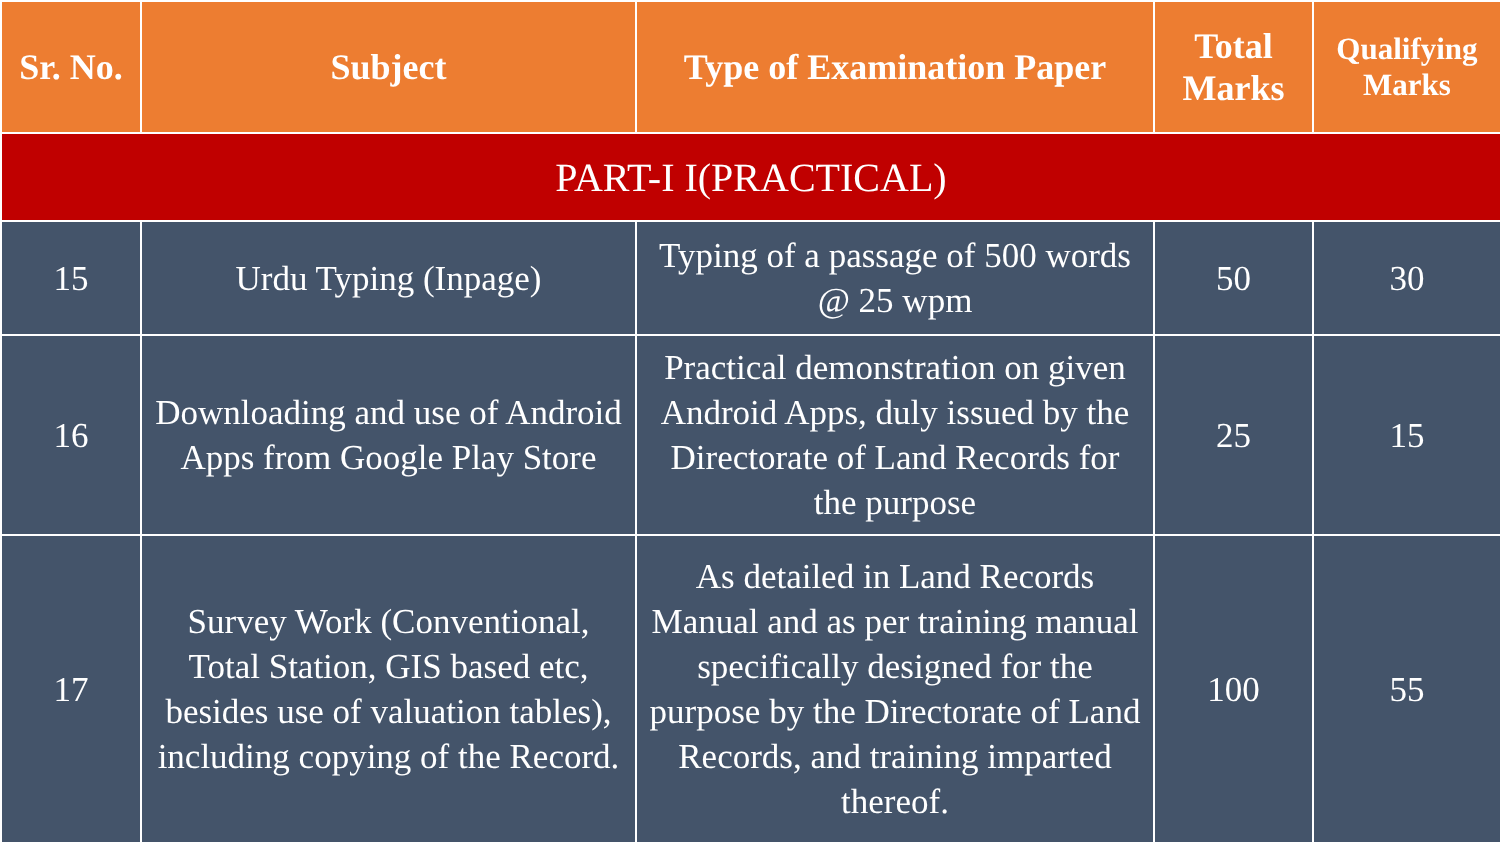| Sr. No. | Subject | Type of Examination Paper | Total Marks | Qualifying Marks |
| --- | --- | --- | --- | --- |
| PART-I I(PRACTICAL) | | | | |
| 15 | Urdu Typing (Inpage) | Typing of a passage of 500 words @ 25 wpm | 50 | 30 |
| 16 | Downloading and use of Android Apps from Google Play Store | Practical demonstration on given Android Apps, duly issued by the Directorate of Land Records for the purpose | 25 | 15 |
| 17 | Survey Work (Conventional, Total Station, GIS based etc, besides use of valuation tables), including copying of the Record. | As detailed in Land Records Manual and as per training manual specifically designed for the purpose by the Directorate of Land Records, and training imparted thereof. | 100 | 55 |